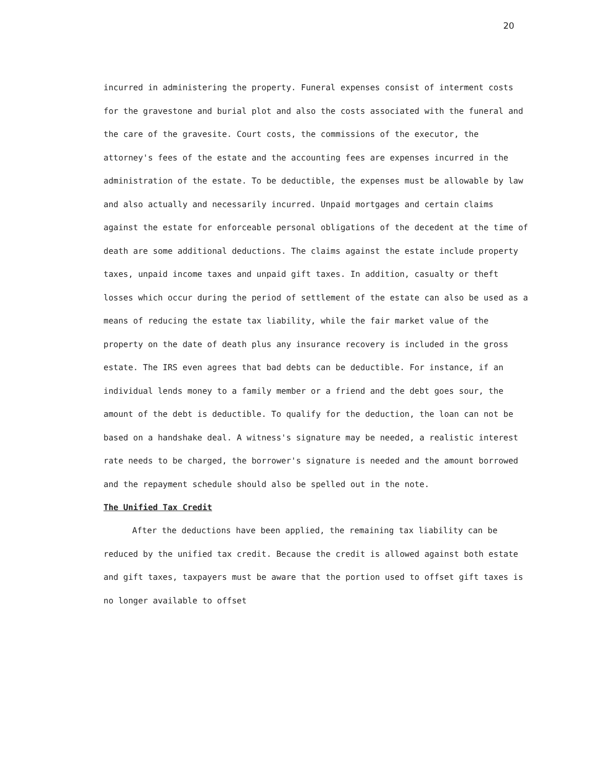20
incurred in administering the property. Funeral expenses consist of interment costs for the gravestone and burial plot and also the costs associated with the funeral and the care of the gravesite. Court costs, the commissions of the executor, the attorney's fees of the estate and the accounting fees are expenses incurred in the administration of the estate. To be deductible, the expenses must be allowable by law and also actually and necessarily incurred. Unpaid mortgages and certain claims against the estate for enforceable personal obligations of the decedent at the time of death are some additional deductions. The claims against the estate include property taxes, unpaid income taxes and unpaid gift taxes. In addition, casualty or theft losses which occur during the period of settlement of the estate can also be used as a means of reducing the estate tax liability, while the fair market value of the property on the date of death plus any insurance recovery is included in the gross estate. The IRS even agrees that bad debts can be deductible. For instance, if an individual lends money to a family member or a friend and the debt goes sour, the amount of the debt is deductible. To qualify for the deduction, the loan can not be based on a handshake deal. A witness's signature may be needed, a realistic interest rate needs to be charged, the borrower's signature is needed and the amount borrowed and the repayment schedule should also be spelled out in the note.
The Unified Tax Credit
After the deductions have been applied, the remaining tax liability can be reduced by the unified tax credit. Because the credit is allowed against both estate and gift taxes, taxpayers must be aware that the portion used to offset gift taxes is no longer available to offset